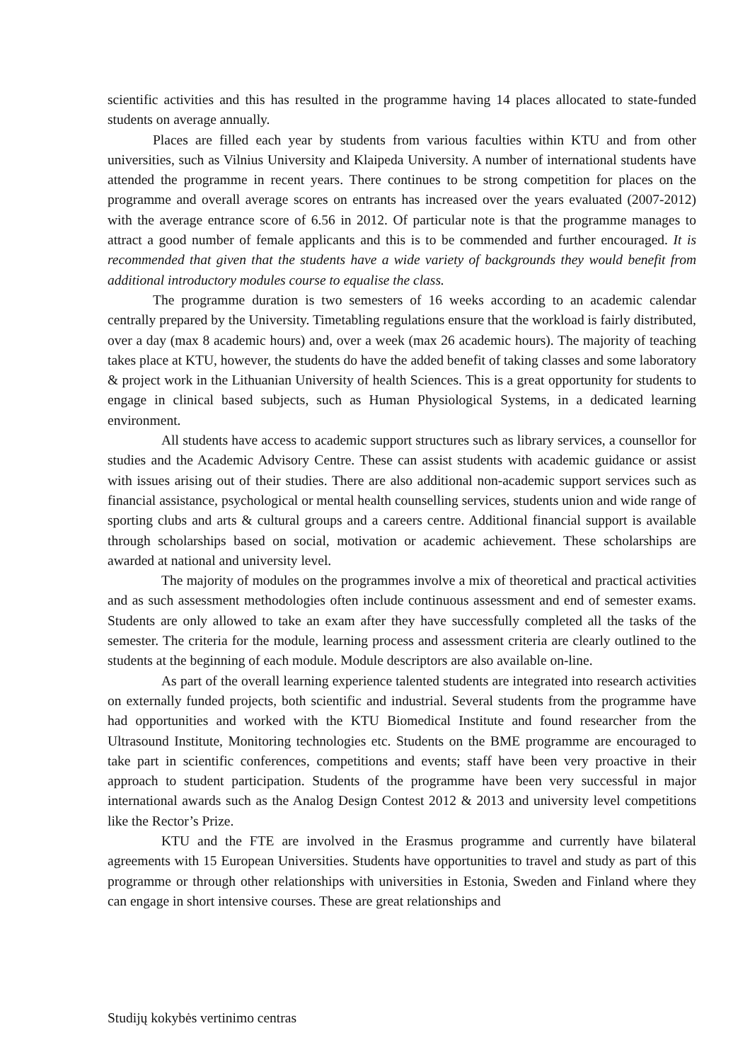scientific activities and this has resulted in the programme having 14 places allocated to state-funded students on average annually.
Places are filled each year by students from various faculties within KTU and from other universities, such as Vilnius University and Klaipeda University. A number of international students have attended the programme in recent years. There continues to be strong competition for places on the programme and overall average scores on entrants has increased over the years evaluated (2007-2012) with the average entrance score of 6.56 in 2012. Of particular note is that the programme manages to attract a good number of female applicants and this is to be commended and further encouraged. It is recommended that given that the students have a wide variety of backgrounds they would benefit from additional introductory modules course to equalise the class.
The programme duration is two semesters of 16 weeks according to an academic calendar centrally prepared by the University. Timetabling regulations ensure that the workload is fairly distributed, over a day (max 8 academic hours) and, over a week (max 26 academic hours). The majority of teaching takes place at KTU, however, the students do have the added benefit of taking classes and some laboratory & project work in the Lithuanian University of health Sciences. This is a great opportunity for students to engage in clinical based subjects, such as Human Physiological Systems, in a dedicated learning environment.
All students have access to academic support structures such as library services, a counsellor for studies and the Academic Advisory Centre. These can assist students with academic guidance or assist with issues arising out of their studies. There are also additional non-academic support services such as financial assistance, psychological or mental health counselling services, students union and wide range of sporting clubs and arts & cultural groups and a careers centre. Additional financial support is available through scholarships based on social, motivation or academic achievement. These scholarships are awarded at national and university level.
The majority of modules on the programmes involve a mix of theoretical and practical activities and as such assessment methodologies often include continuous assessment and end of semester exams. Students are only allowed to take an exam after they have successfully completed all the tasks of the semester. The criteria for the module, learning process and assessment criteria are clearly outlined to the students at the beginning of each module. Module descriptors are also available on-line.
As part of the overall learning experience talented students are integrated into research activities on externally funded projects, both scientific and industrial. Several students from the programme have had opportunities and worked with the KTU Biomedical Institute and found researcher from the Ultrasound Institute, Monitoring technologies etc. Students on the BME programme are encouraged to take part in scientific conferences, competitions and events; staff have been very proactive in their approach to student participation. Students of the programme have been very successful in major international awards such as the Analog Design Contest 2012 & 2013 and university level competitions like the Rector’s Prize.
KTU and the FTE are involved in the Erasmus programme and currently have bilateral agreements with 15 European Universities. Students have opportunities to travel and study as part of this programme or through other relationships with universities in Estonia, Sweden and Finland where they can engage in short intensive courses. These are great relationships and
Studijų kokybės vertinimo centras